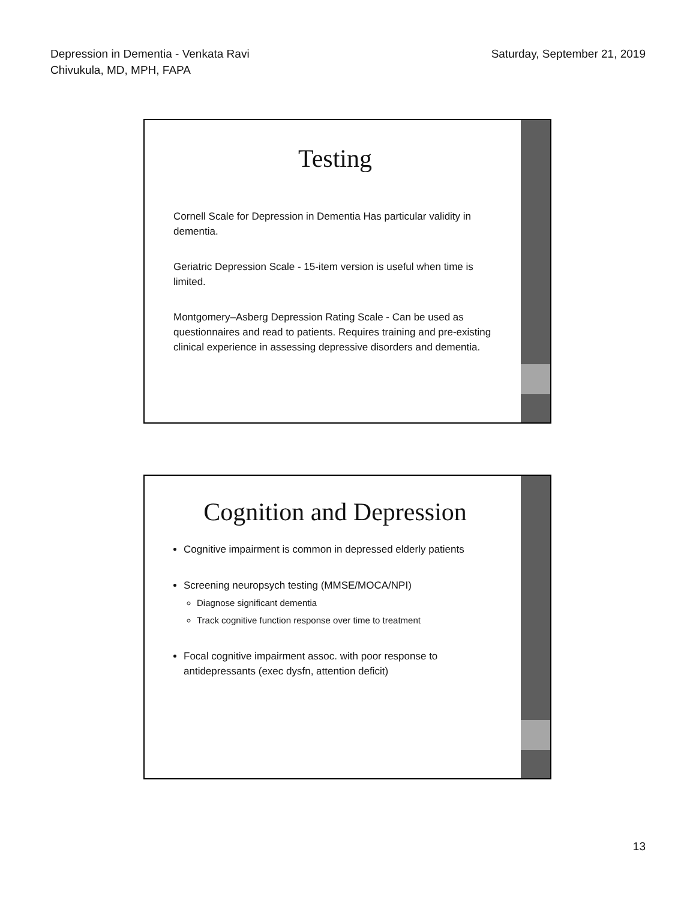Depression in Dementia - Venkata Ravi
Chivukula, MD, MPH, FAPA
Saturday, September 21, 2019
Testing
Cornell Scale for Depression in Dementia Has particular validity in dementia.
Geriatric Depression Scale - 15-item version is useful when time is limited.
Montgomery–Asberg Depression Rating Scale - Can be used as questionnaires and read to patients. Requires training and pre-existing clinical experience in assessing depressive disorders and dementia.
Cognition and Depression
Cognitive impairment is common in depressed elderly patients
Screening neuropsych testing (MMSE/MOCA/NPI)
Diagnose significant dementia
Track cognitive function response over time to treatment
Focal cognitive impairment assoc. with poor response to antidepressants (exec dysfn, attention deficit)
13